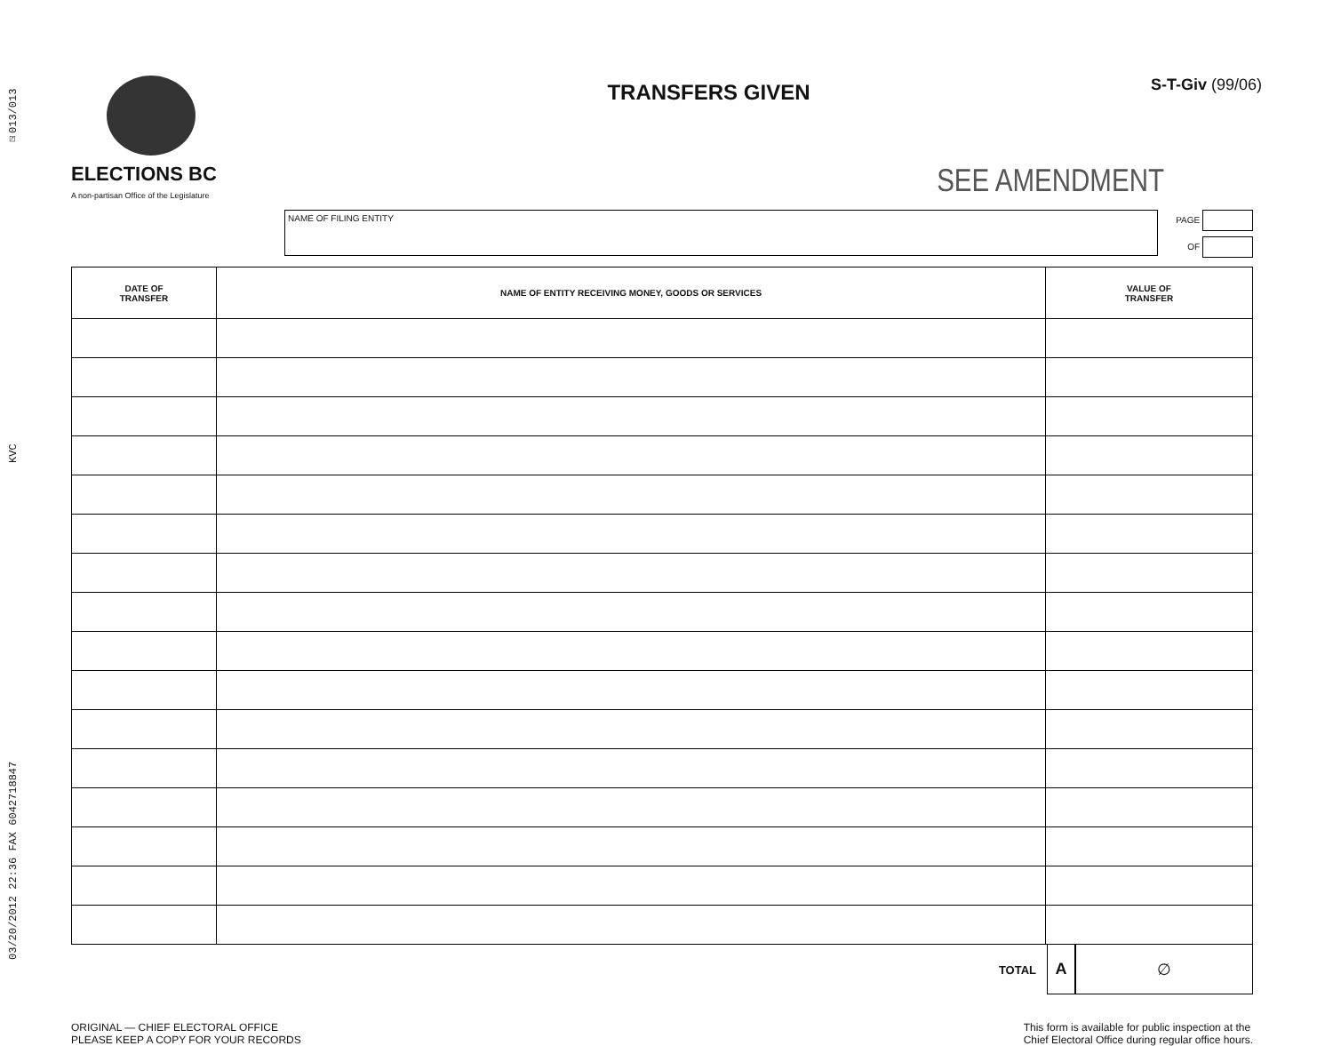03/20/2012 22:36 FAX 6042718847 KVC ☑013/013
ELECTIONS BC
A non-partisan Office of the Legislature
TRANSFERS GIVEN
S-T-Giv (99/06)
SEE AMENDMENT
NAME OF FILING ENTITY
PAGE
OF
| DATE OF TRANSFER | NAME OF ENTITY RECEIVING MONEY, GOODS OR SERVICES | VALUE OF TRANSFER |
| --- | --- | --- |
TOTAL
A ∅
ORIGINAL — CHIEF ELECTORAL OFFICE
PLEASE KEEP A COPY FOR YOUR RECORDS
This form is available for public inspection at the
Chief Electoral Office during regular office hours.